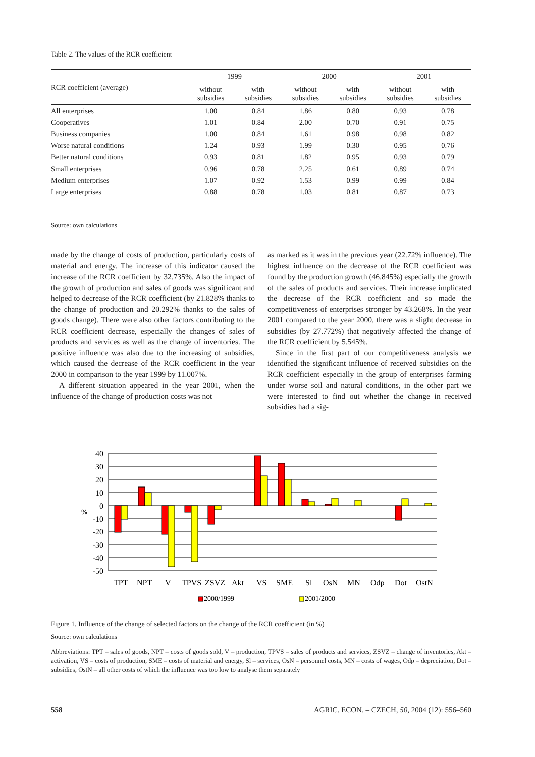Table 2. The values of the RCR coefficient
| RCR coefficient (average) | 1999 | | 2000 | | 2001 | |
| --- | --- | --- | --- | --- | --- | --- |
| | without subsidies | with subsidies | without subsidies | with subsidies | without subsidies | with subsidies |
| All enterprises | 1.00 | 0.84 | 1.86 | 0.80 | 0.93 | 0.78 |
| Cooperatives | 1.01 | 0.84 | 2.00 | 0.70 | 0.91 | 0.75 |
| Business companies | 1.00 | 0.84 | 1.61 | 0.98 | 0.98 | 0.82 |
| Worse natural conditions | 1.24 | 0.93 | 1.99 | 0.30 | 0.95 | 0.76 |
| Better natural conditions | 0.93 | 0.81 | 1.82 | 0.95 | 0.93 | 0.79 |
| Small enterprises | 0.96 | 0.78 | 2.25 | 0.61 | 0.89 | 0.74 |
| Medium enterprises | 1.07 | 0.92 | 1.53 | 0.99 | 0.99 | 0.84 |
| Large enterprises | 0.88 | 0.78 | 1.03 | 0.81 | 0.87 | 0.73 |
Source: own calculations
made by the change of costs of production, particularly costs of material and energy. The increase of this indicator caused the increase of the RCR coefficient by 32.735%. Also the impact of the growth of production and sales of goods was significant and helped to decrease of the RCR coefficient (by 21.828% thanks to the change of production and 20.292% thanks to the sales of goods change). There were also other factors contributing to the RCR coefficient decrease, especially the changes of sales of products and services as well as the change of inventories. The positive influence was also due to the increasing of subsidies, which caused the decrease of the RCR coefficient in the year 2000 in comparison to the year 1999 by 11.007%.
A different situation appeared in the year 2001, when the influence of the change of production costs was not
as marked as it was in the previous year (22.72% influence). The highest influence on the decrease of the RCR coefficient was found by the production growth (46.845%) especially the growth of the sales of products and services. Their increase implicated the decrease of the RCR coefficient and so made the competitiveness of enterprises stronger by 43.268%. In the year 2001 compared to the year 2000, there was a slight decrease in subsidies (by 27.772%) that negatively affected the change of the RCR coefficient by 5.545%.
Since in the first part of our competitiveness analysis we identified the significant influence of received subsidies on the RCR coefficient especially in the group of enterprises farming under worse soil and natural conditions, in the other part we were interested to find out whether the change in received subsidies had a sig-
40
30
20
10
0
%
-10
-20
-30
-40
-50
TPT
NPT
V
TPVS
ZSVZ
Akt
VS
SME
Sl
OsN
MN
Odp
Dot
OstN
2000/1999
2001/2000
Figure 1. Influence of the change of selected factors on the change of the RCR coefficient (in %)
Source: own calculations
Abbreviations: TPT – sales of goods, NPT – costs of goods sold, V – production, TPVS – sales of products and services, ZSVZ – change of inventories, Akt – activation, VS – costs of production, SME – costs of material and energy, Sl – services, OsN – personnel costs, MN – costs of wages, Odp – depreciation, Dot – subsidies, OstN – all other costs of which the influence was too low to analyse them separately
558 AGRIC. ECON. – CZECH, 50, 2004 (12): 556–560